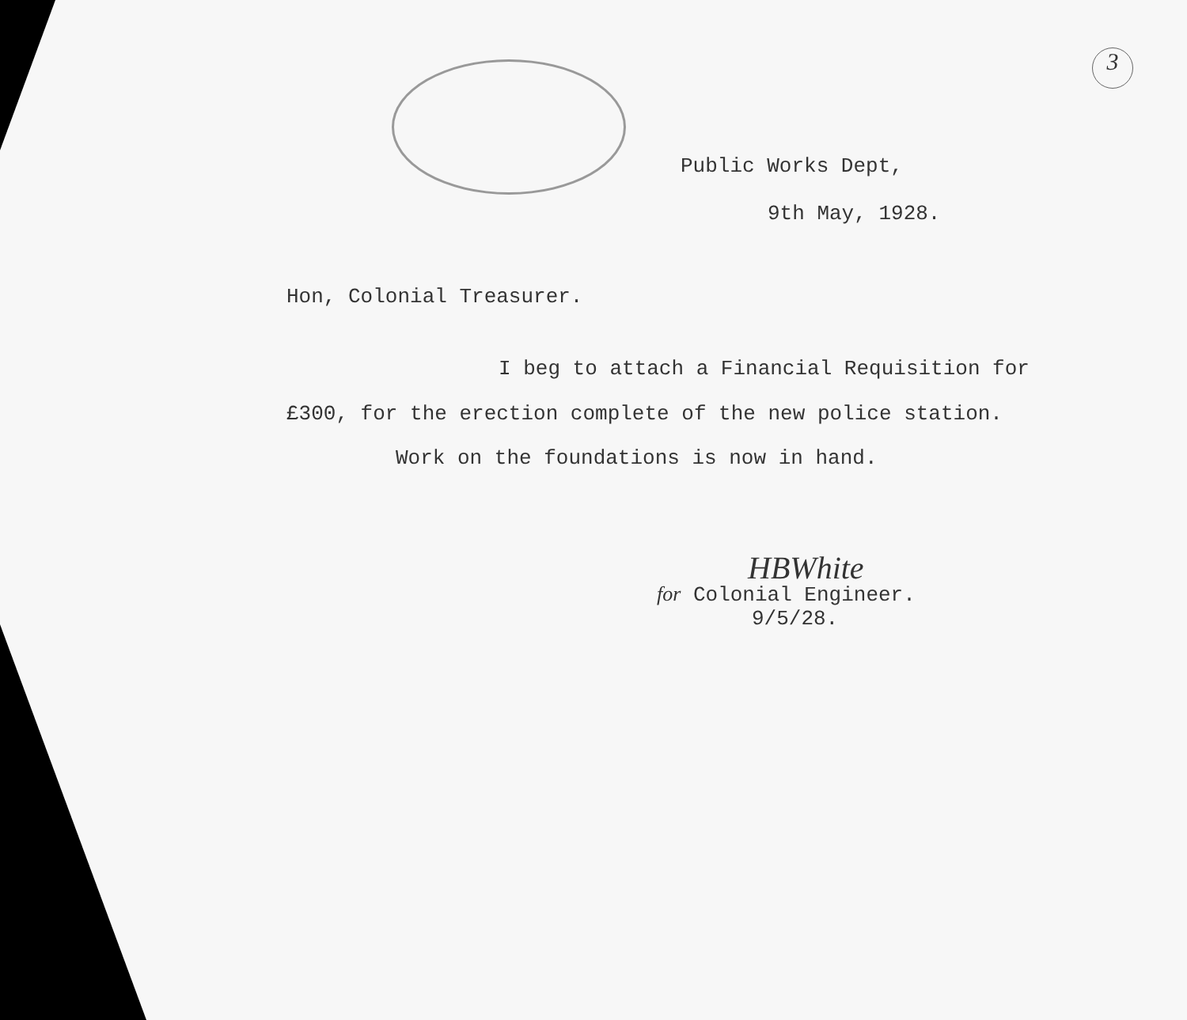3
Public Works Dept,
9th May, 1928.
Hon, Colonial Treasurer.
I beg to attach a Financial Requisition for £300, for the erection complete of the new police station.
Work on the foundations is now in hand.
HBWhite
for Colonial Engineer.
9/5/28.